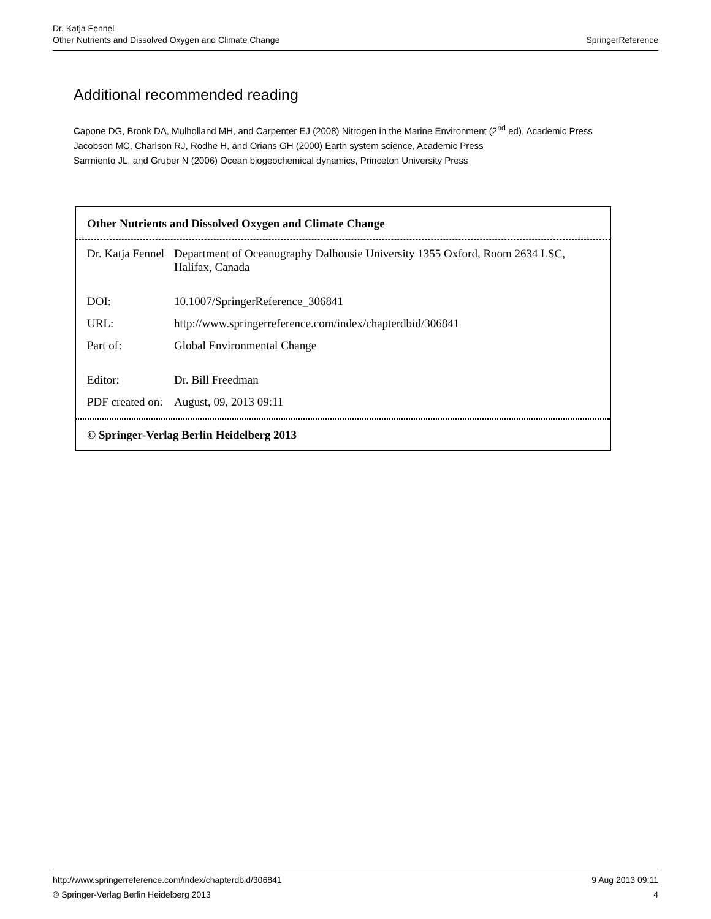SpringerReference Dr. Katja Fennel
Other Nutrients and Dissolved Oxygen and Climate Change
Additional recommended reading
Capone DG, Bronk DA, Mulholland MH, and Carpenter EJ (2008) Nitrogen in the Marine Environment (2<sup>nd</sup> ed), Academic Press
Jacobson MC, Charlson RJ, Rodhe H, and Orians GH (2000) Earth system science, Academic Press
Sarmiento JL, and Gruber N (2006) Ocean biogeochemical dynamics, Princeton University Press
Other Nutrients and Dissolved Oxygen and Climate Change
| Dr. Katja Fennel | Department of Oceanography Dalhousie University 1355 Oxford, Room 2634 LSC, Halifax, Canada |
| DOI: | 10.1007/SpringerReference_306841 |
| URL: | http://www.springerreference.com/index/chapterdbid/306841 |
| Part of: | Global Environmental Change |
| Editor: | Dr. Bill Freedman |
| PDF created on: | August, 09, 2013 09:11 |
© Springer-Verlag Berlin Heidelberg 2013
9 Aug 2013 09:11 http://www.springerreference.com/index/chapterdbid/306841
4 © Springer-Verlag Berlin Heidelberg 2013